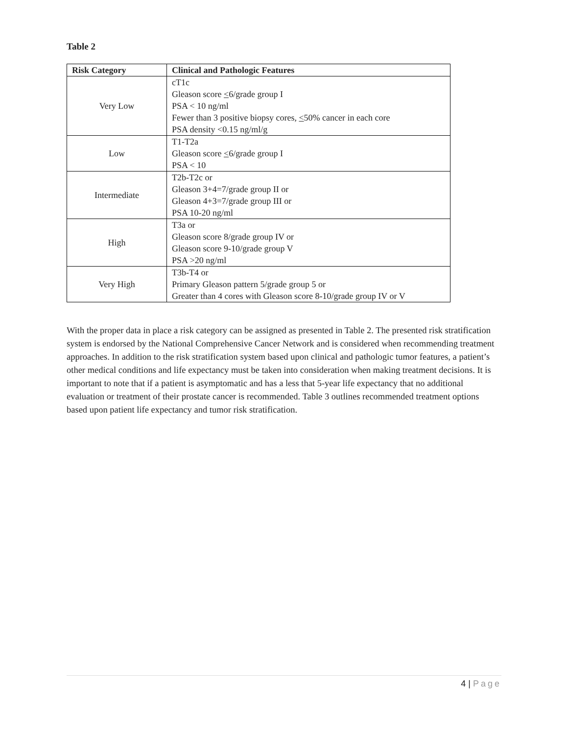Table 2
| Risk Category | Clinical and Pathologic Features |
| --- | --- |
| Very Low | cT1c Gleason score < 6/grade group I PSA < 10 ng/ml Fewer than 3 positive biopsy cores, < 50% cancer in each core PSA density <0.15 ng/ml/g |
| Low | T1-T2a Gleason score < 6/grade group I PSA < 10 |
| Intermediate | T2b-T2c or Gleason 3+4=7/grade group II or Gleason 4+3=7/grade group III or PSA 10-20 ng/ml |
| High | T3a or Gleason score 8/grade group IV or Gleason score 9-10/grade group V PSA >20 ng/ml |
| Very High | T3b-T4 or Primary Gleason pattern 5/grade group 5 or Greater than 4 cores with Gleason score 8-10/grade group IV or V |
With the proper data in place a risk category can be assigned as presented in Table 2. The presented risk stratification system is endorsed by the National Comprehensive Cancer Network and is considered when recommending treatment approaches. In addition to the risk stratification system based upon clinical and pathologic tumor features, a patient’s other medical conditions and life expectancy must be taken into consideration when making treatment decisions. It is important to note that if a patient is asymptomatic and has a less that 5-year life expectancy that no additional evaluation or treatment of their prostate cancer is recommended. Table 3 outlines recommended treatment options based upon patient life expectancy and tumor risk stratification.
4 | Page